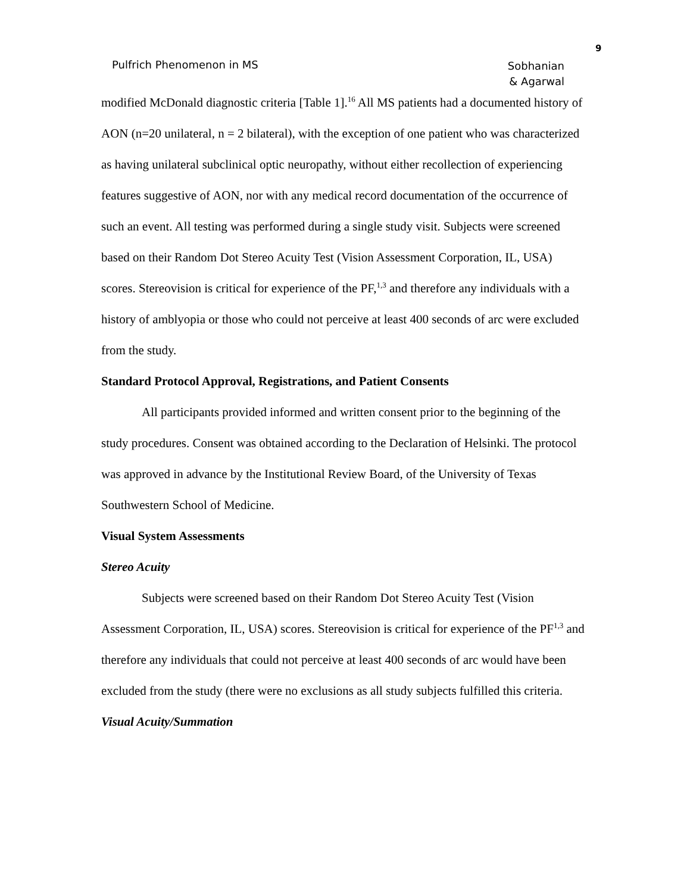9
Pulfrich Phenomenon in MS Sobhanian
& Agarwal
modified McDonald diagnostic criteria [Table 1].<sup>16</sup> All MS patients had a documented history of AON (n=20 unilateral, n = 2 bilateral), with the exception of one patient who was characterized as having unilateral subclinical optic neuropathy, without either recollection of experiencing features suggestive of AON, nor with any medical record documentation of the occurrence of such an event. All testing was performed during a single study visit. Subjects were screened based on their Random Dot Stereo Acuity Test (Vision Assessment Corporation, IL, USA) scores. Stereovision is critical for experience of the PF,<sup>1,3</sup> and therefore any individuals with a history of amblyopia or those who could not perceive at least 400 seconds of arc were excluded from the study.
Standard Protocol Approval, Registrations, and Patient Consents
All participants provided informed and written consent prior to the beginning of the study procedures. Consent was obtained according to the Declaration of Helsinki. The protocol was approved in advance by the Institutional Review Board, of the University of Texas Southwestern School of Medicine.
Visual System Assessments
Stereo Acuity
Subjects were screened based on their Random Dot Stereo Acuity Test (Vision Assessment Corporation, IL, USA) scores. Stereovision is critical for experience of the PF<sup>1,3</sup> and therefore any individuals that could not perceive at least 400 seconds of arc would have been excluded from the study (there were no exclusions as all study subjects fulfilled this criteria.
Visual Acuity/Summation